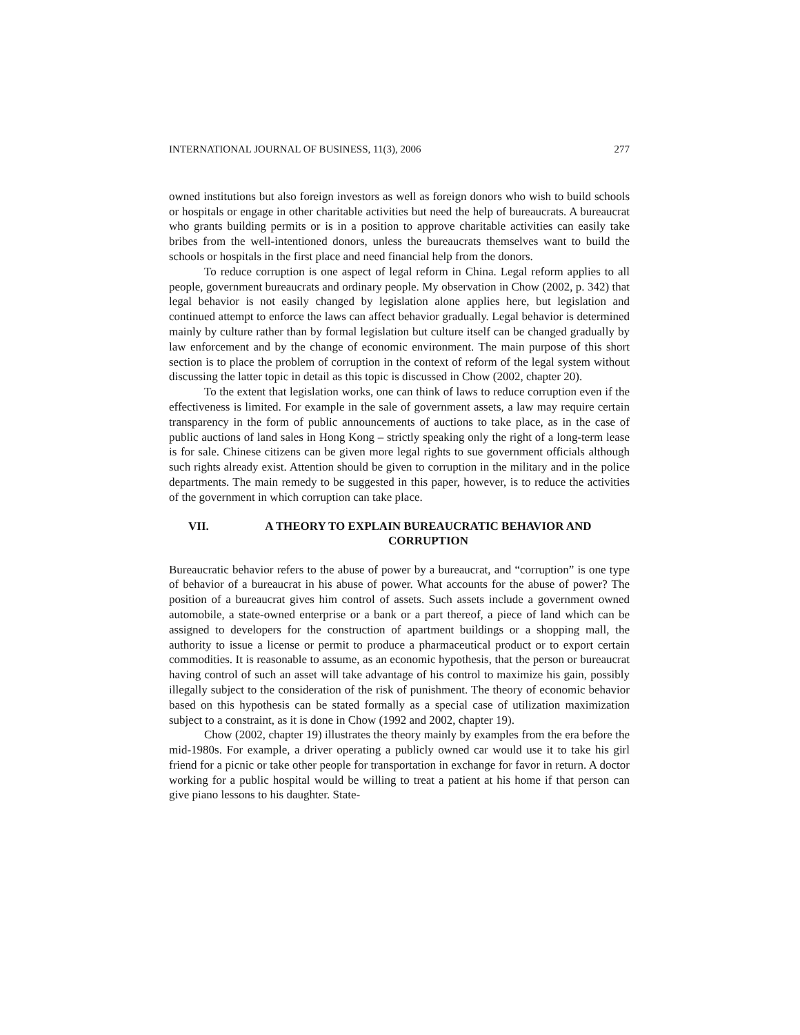INTERNATIONAL JOURNAL OF BUSINESS, 11(3), 2006 277
owned institutions but also foreign investors as well as foreign donors who wish to build schools or hospitals or engage in other charitable activities but need the help of bureaucrats. A bureaucrat who grants building permits or is in a position to approve charitable activities can easily take bribes from the well-intentioned donors, unless the bureaucrats themselves want to build the schools or hospitals in the first place and need financial help from the donors.
To reduce corruption is one aspect of legal reform in China. Legal reform applies to all people, government bureaucrats and ordinary people. My observation in Chow (2002, p. 342) that legal behavior is not easily changed by legislation alone applies here, but legislation and continued attempt to enforce the laws can affect behavior gradually. Legal behavior is determined mainly by culture rather than by formal legislation but culture itself can be changed gradually by law enforcement and by the change of economic environment. The main purpose of this short section is to place the problem of corruption in the context of reform of the legal system without discussing the latter topic in detail as this topic is discussed in Chow (2002, chapter 20).
To the extent that legislation works, one can think of laws to reduce corruption even if the effectiveness is limited. For example in the sale of government assets, a law may require certain transparency in the form of public announcements of auctions to take place, as in the case of public auctions of land sales in Hong Kong – strictly speaking only the right of a long-term lease is for sale. Chinese citizens can be given more legal rights to sue government officials although such rights already exist. Attention should be given to corruption in the military and in the police departments. The main remedy to be suggested in this paper, however, is to reduce the activities of the government in which corruption can take place.
VII. A THEORY TO EXPLAIN BUREAUCRATIC BEHAVIOR AND CORRUPTION
Bureaucratic behavior refers to the abuse of power by a bureaucrat, and “corruption” is one type of behavior of a bureaucrat in his abuse of power. What accounts for the abuse of power? The position of a bureaucrat gives him control of assets. Such assets include a government owned automobile, a state-owned enterprise or a bank or a part thereof, a piece of land which can be assigned to developers for the construction of apartment buildings or a shopping mall, the authority to issue a license or permit to produce a pharmaceutical product or to export certain commodities. It is reasonable to assume, as an economic hypothesis, that the person or bureaucrat having control of such an asset will take advantage of his control to maximize his gain, possibly illegally subject to the consideration of the risk of punishment. The theory of economic behavior based on this hypothesis can be stated formally as a special case of utilization maximization subject to a constraint, as it is done in Chow (1992 and 2002, chapter 19).
Chow (2002, chapter 19) illustrates the theory mainly by examples from the era before the mid-1980s. For example, a driver operating a publicly owned car would use it to take his girl friend for a picnic or take other people for transportation in exchange for favor in return. A doctor working for a public hospital would be willing to treat a patient at his home if that person can give piano lessons to his daughter. State-